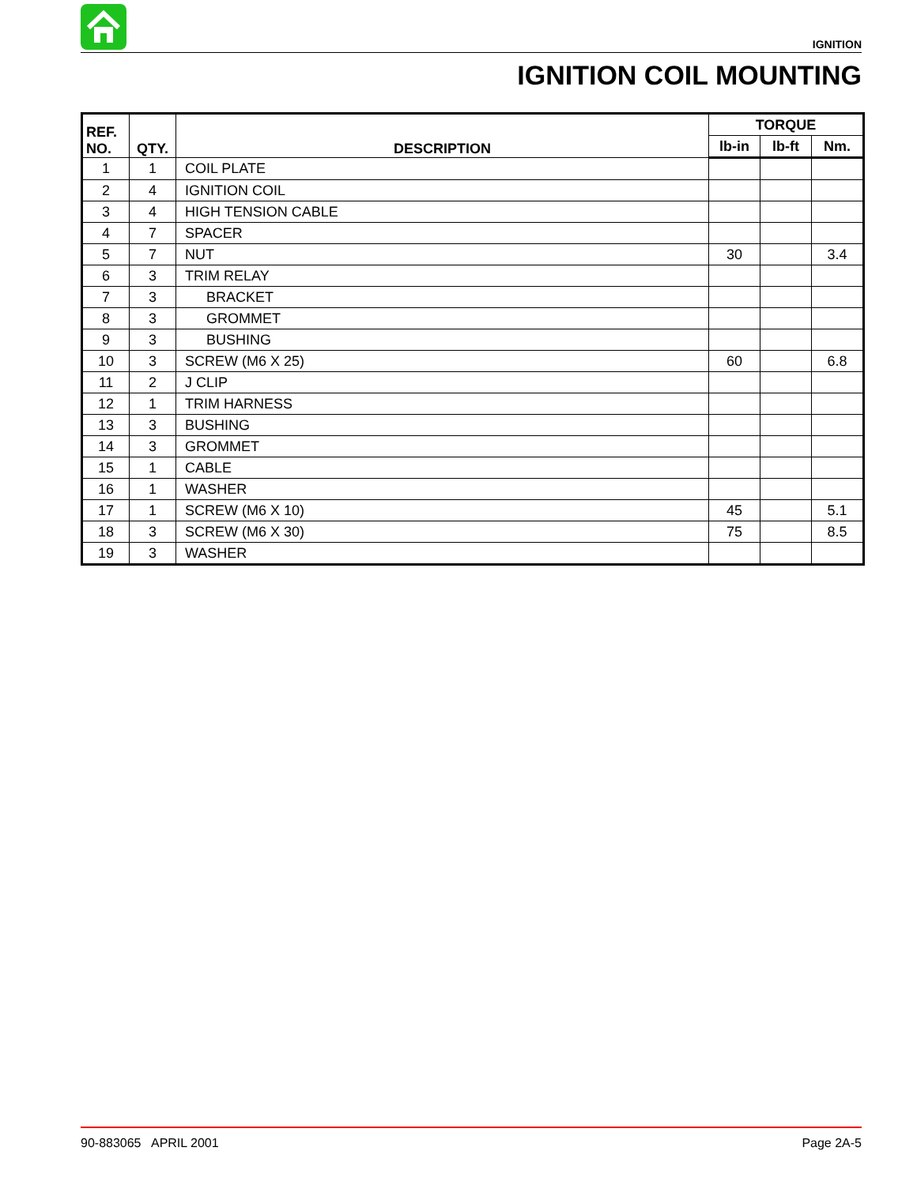IGNITION
IGNITION COIL MOUNTING
| REF. NO. | QTY. | DESCRIPTION | TORQUE | | |
| --- | --- | --- | --- | --- | --- |
| | | | lb-in | lb-ft | Nm. |
| 1 | 1 | COIL PLATE | | | |
| 2 | 4 | IGNITION COIL | | | |
| 3 | 4 | HIGH TENSION CABLE | | | |
| 4 | 7 | SPACER | | | |
| 5 | 7 | NUT | 30 | | 3.4 |
| 6 | 3 | TRIM RELAY | | | |
| 7 | 3 | BRACKET | | | |
| 8 | 3 | GROMMET | | | |
| 9 | 3 | BUSHING | | | |
| 10 | 3 | SCREW (M6 X 25) | 60 | | 6.8 |
| 11 | 2 | J CLIP | | | |
| 12 | 1 | TRIM HARNESS | | | |
| 13 | 3 | BUSHING | | | |
| 14 | 3 | GROMMET | | | |
| 15 | 1 | CABLE | | | |
| 16 | 1 | WASHER | | | |
| 17 | 1 | SCREW (M6 X 10) | 45 | | 5.1 |
| 18 | 3 | SCREW (M6 X 30) | 75 | | 8.5 |
| 19 | 3 | WASHER | | | |
90-883065 APRIL 2001 Page 2A-5